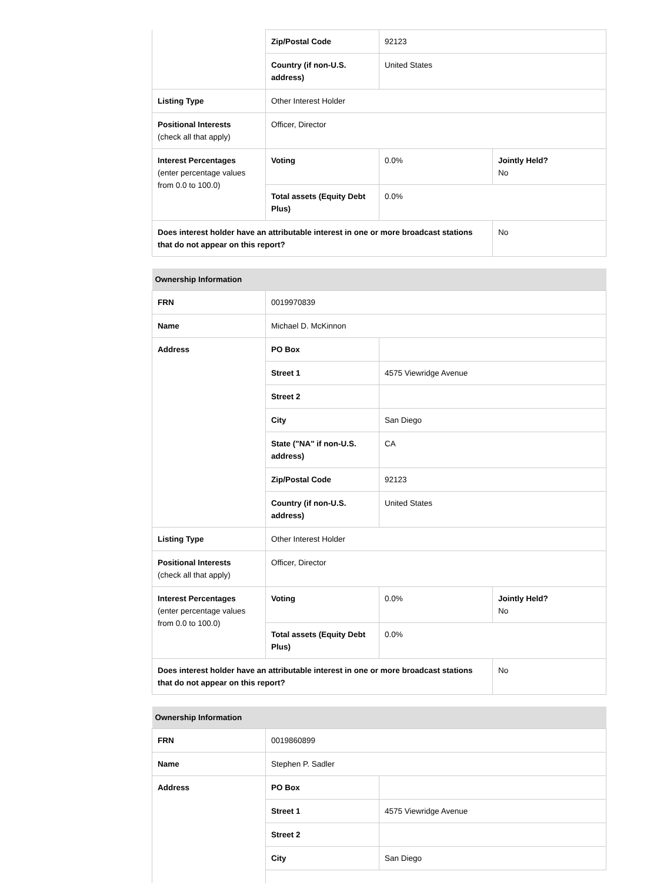| | Zip/Postal Code | 92123 | |
| | Country (if non-U.S. address) | United States | |
| Listing Type | Other Interest Holder | | |
| Positional Interests (check all that apply) | Officer, Director | | |
| Interest Percentages (enter percentage values from 0.0 to 100.0) | Voting | 0.0% | Jointly Held? No |
| | Total assets (Equity Debt Plus) | 0.0% | |
| Does interest holder have an attributable interest in one or more broadcast stations that do not appear on this report? | | | No |
| Ownership Information | | | |
| --- | --- | --- | --- |
| FRN | 0019970839 | | |
| Name | Michael D. McKinnon | | |
| Address | PO Box | | |
| | Street 1 | 4575 Viewridge Avenue | |
| | Street 2 | | |
| | City | San Diego | |
| | State ("NA" if non-U.S. address) | CA | |
| | Zip/Postal Code | 92123 | |
| | Country (if non-U.S. address) | United States | |
| Listing Type | Other Interest Holder | | |
| Positional Interests (check all that apply) | Officer, Director | | |
| Interest Percentages (enter percentage values from 0.0 to 100.0) | Voting | 0.0% | Jointly Held? No |
| | Total assets (Equity Debt Plus) | 0.0% | |
| Does interest holder have an attributable interest in one or more broadcast stations that do not appear on this report? | | | No |
| Ownership Information | | |
| --- | --- | --- |
| FRN | 0019860899 | |
| Name | Stephen P. Sadler | |
| Address | PO Box | |
| | Street 1 | 4575 Viewridge Avenue |
| | Street 2 | |
| | City | San Diego |